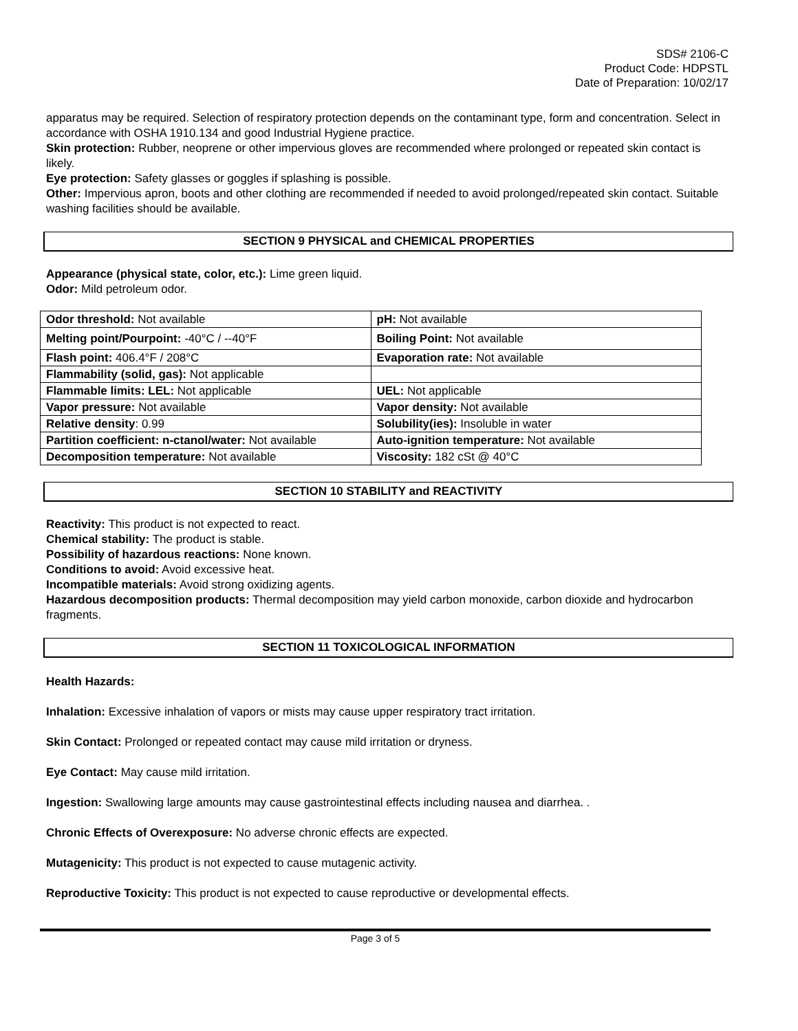SDS# 2106-C
Product Code: HDPSTL
Date of Preparation: 10/02/17
apparatus may be required. Selection of respiratory protection depends on the contaminant type, form and concentration. Select in accordance with OSHA 1910.134 and good Industrial Hygiene practice.
Skin protection: Rubber, neoprene or other impervious gloves are recommended where prolonged or repeated skin contact is likely.
Eye protection: Safety glasses or goggles if splashing is possible.
Other: Impervious apron, boots and other clothing are recommended if needed to avoid prolonged/repeated skin contact. Suitable washing facilities should be available.
SECTION 9 PHYSICAL and CHEMICAL PROPERTIES
Appearance (physical state, color, etc.): Lime green liquid.
Odor: Mild petroleum odor.
| Odor threshold: Not available | pH: Not available |
| Melting point/Pourpoint: -40°C / --40°F | Boiling Point: Not available |
| Flash point: 406.4°F / 208°C | Evaporation rate: Not available |
| Flammability (solid, gas): Not applicable | |
| Flammable limits: LEL: Not applicable | UEL: Not applicable |
| Vapor pressure: Not available | Vapor density: Not available |
| Relative density : 0.99 | Solubility(ies): Insoluble in water |
| Partition coefficient: n-ctanol/water: Not available | Auto-ignition temperature: Not available |
| Decomposition temperature: Not available | Viscosity: 182 cSt @ 40°C |
SECTION 10 STABILITY and REACTIVITY
Reactivity: This product is not expected to react.
Chemical stability: The product is stable.
Possibility of hazardous reactions: None known.
Conditions to avoid: Avoid excessive heat.
Incompatible materials: Avoid strong oxidizing agents.
Hazardous decomposition products: Thermal decomposition may yield carbon monoxide, carbon dioxide and hydrocarbon fragments.
SECTION 11 TOXICOLOGICAL INFORMATION
Health Hazards:
Inhalation: Excessive inhalation of vapors or mists may cause upper respiratory tract irritation.
Skin Contact: Prolonged or repeated contact may cause mild irritation or dryness.
Eye Contact: May cause mild irritation.
Ingestion: Swallowing large amounts may cause gastrointestinal effects including nausea and diarrhea. .
Chronic Effects of Overexposure: No adverse chronic effects are expected.
Mutagenicity: This product is not expected to cause mutagenic activity.
Reproductive Toxicity: This product is not expected to cause reproductive or developmental effects.
Page 3 of 5